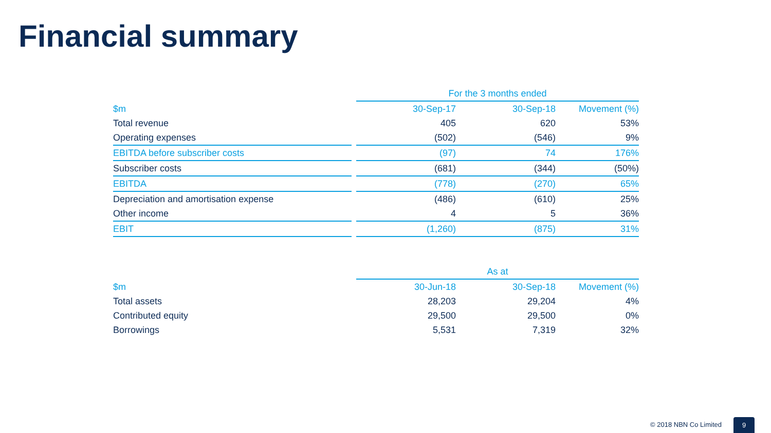Financial summary
| | | For the 3 months ended | | |
| $m | | 30-Sep-17 | 30-Sep-18 | Movement (%) |
| Total revenue | | 405 | 620 | 53% |
| Operating expenses | | (502) | (546) | 9% |
| EBITDA before subscriber costs | | (97) | 74 | 176% |
| Subscriber costs | | (681) | (344) | (50%) |
| EBITDA | | (778) | (270) | 65% |
| Depreciation and amortisation expense | | (486) | (610) | 25% |
| Other income | | 4 | 5 | 36% |
| EBIT | | (1,260) | (875) | 31% |
| | | As at | | |
| $m | | 30-Jun-18 | 30-Sep-18 | Movement (%) |
| Total assets | | 28,203 | 29,204 | 4% |
| Contributed equity | | 29,500 | 29,500 | 0% |
| Borrowings | | 5,531 | 7,319 | 32% |
© 2018 NBN Co Limited 9